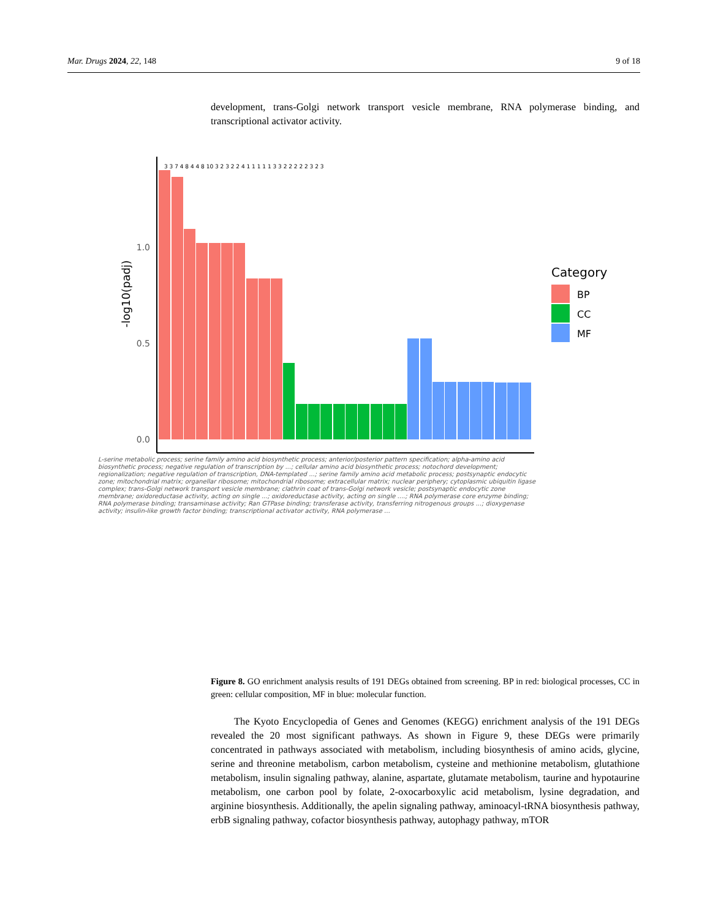Mar. Drugs 2024, 22, 148 9 of 18
development, trans-Golgi network transport vesicle membrane, RNA polymerase binding, and transcriptional activator activity.
0.0
0.5
1.0
-log10(padj)
Category
BP
CC
MF
3 3 7 4 8 4 4 8 10 3 2 3 2 2 4 1 1 1 1 1 3 3 2 2 2 2 2 3 2 3
L-serine metabolic process; serine family amino acid biosynthetic process; anterior/posterior pattern specification; alpha-amino acid biosynthetic process; negative regulation of transcription by ...; cellular amino acid biosynthetic process; notochord development; regionalization; negative regulation of transcription, DNA-templated ...; serine family amino acid metabolic process; postsynaptic endocytic zone; mitochondrial matrix; organellar ribosome; mitochondrial ribosome; extracellular matrix; nuclear periphery; cytoplasmic ubiquitin ligase complex; trans-Golgi network transport vesicle membrane; clathrin coat of trans-Golgi network vesicle; postsynaptic endocytic zone membrane; oxidoreductase activity, acting on single ...; oxidoreductase activity, acting on single ....; RNA polymerase core enzyme binding; RNA polymerase binding; transaminase activity; Ran GTPase binding; transferase activity, transferring nitrogenous groups ...; dioxygenase activity; insulin-like growth factor binding; transcriptional activator activity, RNA polymerase ...
Figure 8. GO enrichment analysis results of 191 DEGs obtained from screening. BP in red: biological processes, CC in green: cellular composition, MF in blue: molecular function.
The Kyoto Encyclopedia of Genes and Genomes (KEGG) enrichment analysis of the 191 DEGs revealed the 20 most significant pathways. As shown in Figure 9, these DEGs were primarily concentrated in pathways associated with metabolism, including biosynthesis of amino acids, glycine, serine and threonine metabolism, carbon metabolism, cysteine and methionine metabolism, glutathione metabolism, insulin signaling pathway, alanine, aspartate, glutamate metabolism, taurine and hypotaurine metabolism, one carbon pool by folate, 2-oxocarboxylic acid metabolism, lysine degradation, and arginine biosynthesis. Additionally, the apelin signaling pathway, aminoacyl-tRNA biosynthesis pathway, erbB signaling pathway, cofactor biosynthesis pathway, autophagy pathway, mTOR